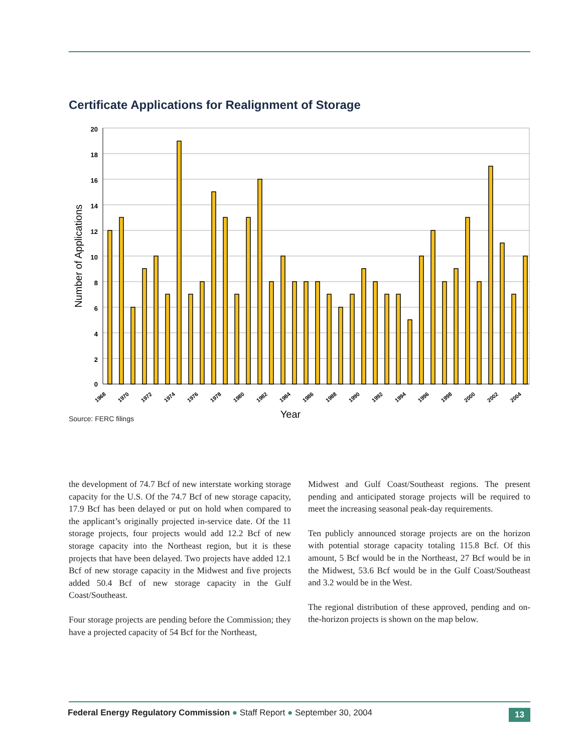Certificate Applications for Realignment of Storage
20
18
16
14
12
10
8
6
4
2
0
1968
1970
1972
1974
1976
1978
1980
1982
1984
1986
1988
1990
1992
1994
1996
1998
2000
2002
2004
Year
Number of Applications
Source: FERC filings
the development of 74.7 Bcf of new interstate working storage capacity for the U.S. Of the 74.7 Bcf of new storage capacity, 17.9 Bcf has been delayed or put on hold when compared to the applicant’s originally projected in-service date. Of the 11 storage projects, four projects would add 12.2 Bcf of new storage capacity into the Northeast region, but it is these projects that have been delayed. Two projects have added 12.1 Bcf of new storage capacity in the Midwest and five projects added 50.4 Bcf of new storage capacity in the Gulf Coast/Southeast.
Four storage projects are pending before the Commission; they have a projected capacity of 54 Bcf for the Northeast,
Midwest and Gulf Coast/Southeast regions. The present pending and anticipated storage projects will be required to meet the increasing seasonal peak-day requirements.
Ten publicly announced storage projects are on the horizon with potential storage capacity totaling 115.8 Bcf. Of this amount, 5 Bcf would be in the Northeast, 27 Bcf would be in the Midwest, 53.6 Bcf would be in the Gulf Coast/Southeast and 3.2 would be in the West.
The regional distribution of these approved, pending and on-the-horizon projects is shown on the map below.
Federal Energy Regulatory Commission ● Staff Report ● September 30, 2004 13